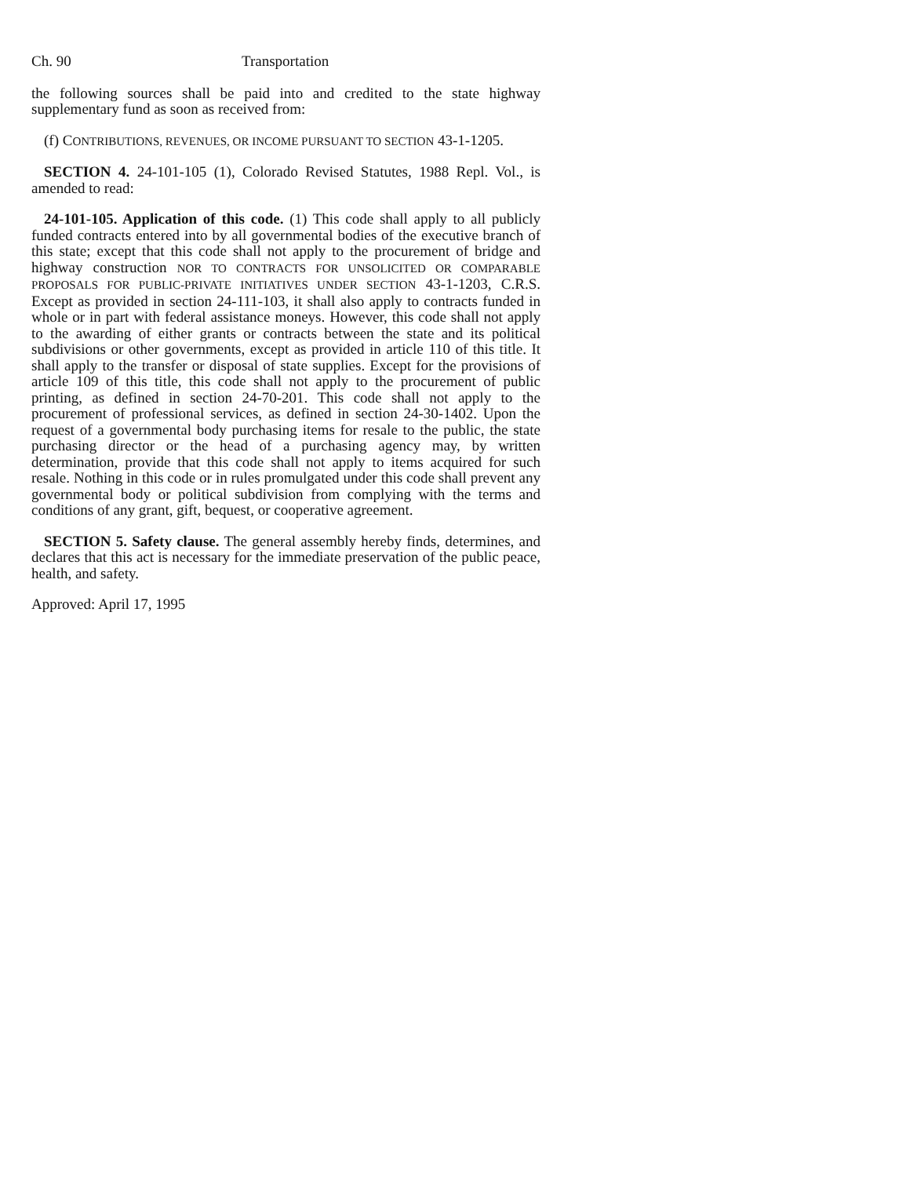Ch. 90 Transportation
the following sources shall be paid into and credited to the state highway supplementary fund as soon as received from:
(f) CONTRIBUTIONS, REVENUES, OR INCOME PURSUANT TO SECTION 43-1-1205.
SECTION 4. 24-101-105 (1), Colorado Revised Statutes, 1988 Repl. Vol., is amended to read:
24-101-105. Application of this code. (1) This code shall apply to all publicly funded contracts entered into by all governmental bodies of the executive branch of this state; except that this code shall not apply to the procurement of bridge and highway construction NOR TO CONTRACTS FOR UNSOLICITED OR COMPARABLE PROPOSALS FOR PUBLIC-PRIVATE INITIATIVES UNDER SECTION 43-1-1203, C.R.S. Except as provided in section 24-111-103, it shall also apply to contracts funded in whole or in part with federal assistance moneys. However, this code shall not apply to the awarding of either grants or contracts between the state and its political subdivisions or other governments, except as provided in article 110 of this title. It shall apply to the transfer or disposal of state supplies. Except for the provisions of article 109 of this title, this code shall not apply to the procurement of public printing, as defined in section 24-70-201. This code shall not apply to the procurement of professional services, as defined in section 24-30-1402. Upon the request of a governmental body purchasing items for resale to the public, the state purchasing director or the head of a purchasing agency may, by written determination, provide that this code shall not apply to items acquired for such resale. Nothing in this code or in rules promulgated under this code shall prevent any governmental body or political subdivision from complying with the terms and conditions of any grant, gift, bequest, or cooperative agreement.
SECTION 5. Safety clause. The general assembly hereby finds, determines, and declares that this act is necessary for the immediate preservation of the public peace, health, and safety.
Approved: April 17, 1995